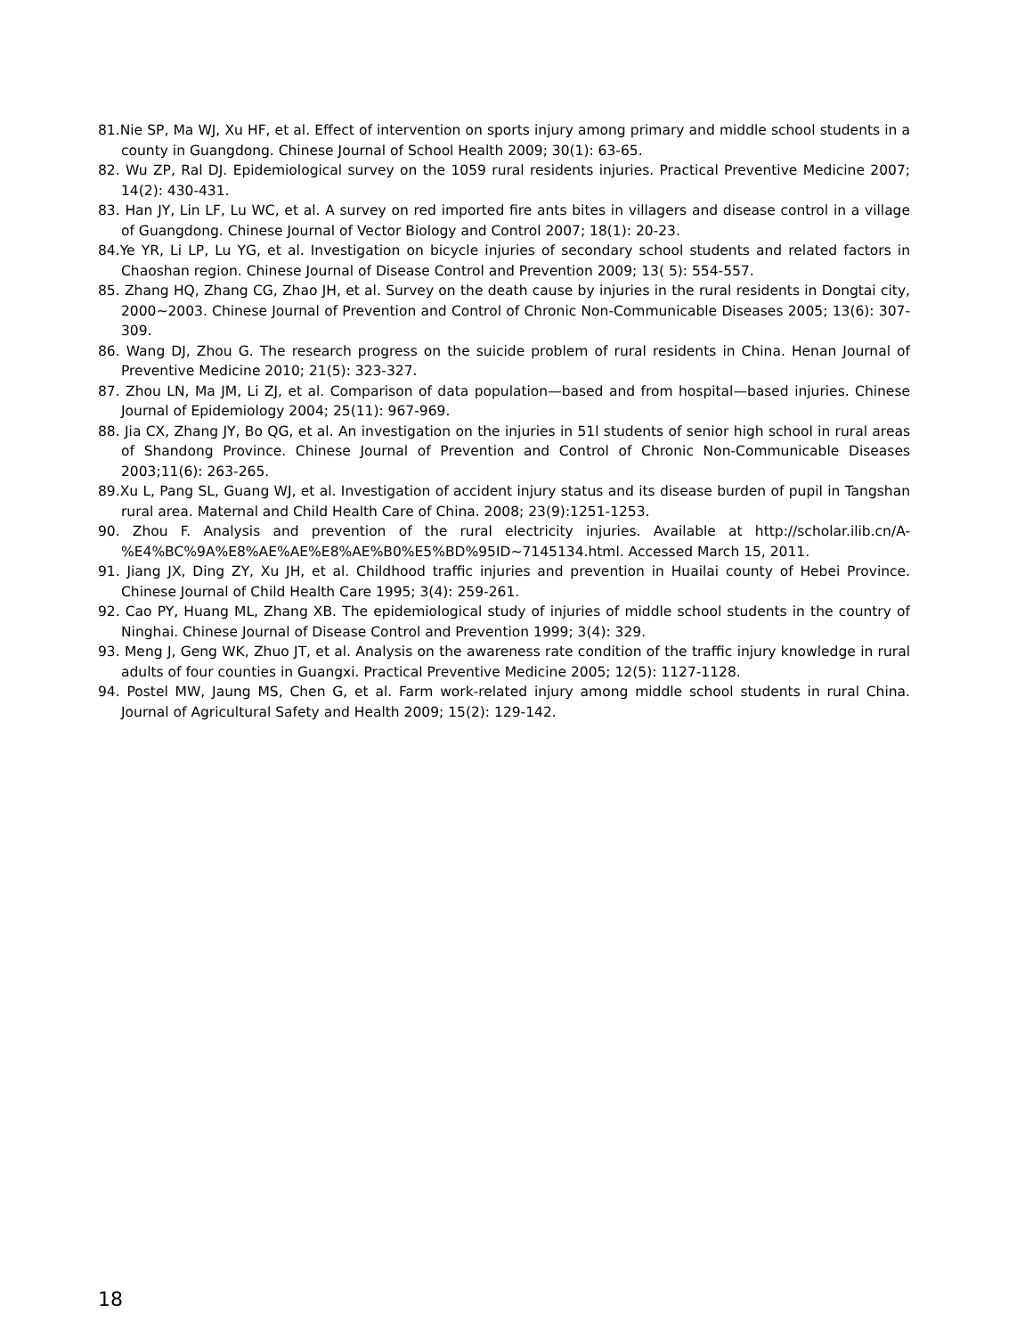81.Nie SP, Ma WJ, Xu HF, et al. Effect of intervention on sports injury among primary and middle school students in a county in Guangdong. Chinese Journal of School Health 2009; 30(1): 63-65.
82. Wu ZP, Ral DJ. Epidemiological survey on the 1059 rural residents injuries. Practical Preventive Medicine 2007; 14(2): 430-431.
83. Han JY, Lin LF, Lu WC, et al. A survey on red imported fire ants bites in villagers and disease control in a village of Guangdong. Chinese Journal of Vector Biology and Control 2007; 18(1): 20-23.
84.Ye YR, Li LP, Lu YG, et al. Investigation on bicycle injuries of secondary school students and related factors in Chaoshan region. Chinese Journal of Disease Control and Prevention 2009; 13( 5): 554-557.
85. Zhang HQ, Zhang CG, Zhao JH, et al. Survey on the death cause by injuries in the rural residents in Dongtai city, 2000~2003. Chinese Journal of Prevention and Control of Chronic Non-Communicable Diseases 2005; 13(6): 307-309.
86. Wang DJ, Zhou G. The research progress on the suicide problem of rural residents in China. Henan Journal of Preventive Medicine 2010; 21(5): 323-327.
87. Zhou LN, Ma JM, Li ZJ, et al. Comparison of data population—based and from hospital—based injuries. Chinese Journal of Epidemiology 2004; 25(11): 967-969.
88. Jia CX, Zhang JY, Bo QG, et al. An investigation on the injuries in 51l students of senior high school in rural areas of Shandong Province. Chinese Journal of Prevention and Control of Chronic Non-Communicable Diseases 2003;11(6): 263-265.
89.Xu L, Pang SL, Guang WJ, et al. Investigation of accident injury status and its disease burden of pupil in Tangshan rural area. Maternal and Child Health Care of China. 2008; 23(9):1251-1253.
90. Zhou F. Analysis and prevention of the rural electricity injuries. Available at http://scholar.ilib.cn/A-%E4%BC%9A%E8%AE%AE%E8%AE%B0%E5%BD%95ID~7145134.html. Accessed March 15, 2011.
91. Jiang JX, Ding ZY, Xu JH, et al. Childhood traffic injuries and prevention in Huailai county of Hebei Province. Chinese Journal of Child Health Care 1995; 3(4): 259-261.
92. Cao PY, Huang ML, Zhang XB. The epidemiological study of injuries of middle school students in the country of Ninghai. Chinese Journal of Disease Control and Prevention 1999; 3(4): 329.
93. Meng J, Geng WK, Zhuo JT, et al. Analysis on the awareness rate condition of the traffic injury knowledge in rural adults of four counties in Guangxi. Practical Preventive Medicine 2005; 12(5): 1127-1128.
94. Postel MW, Jaung MS, Chen G, et al. Farm work-related injury among middle school students in rural China. Journal of Agricultural Safety and Health 2009; 15(2): 129-142.
18